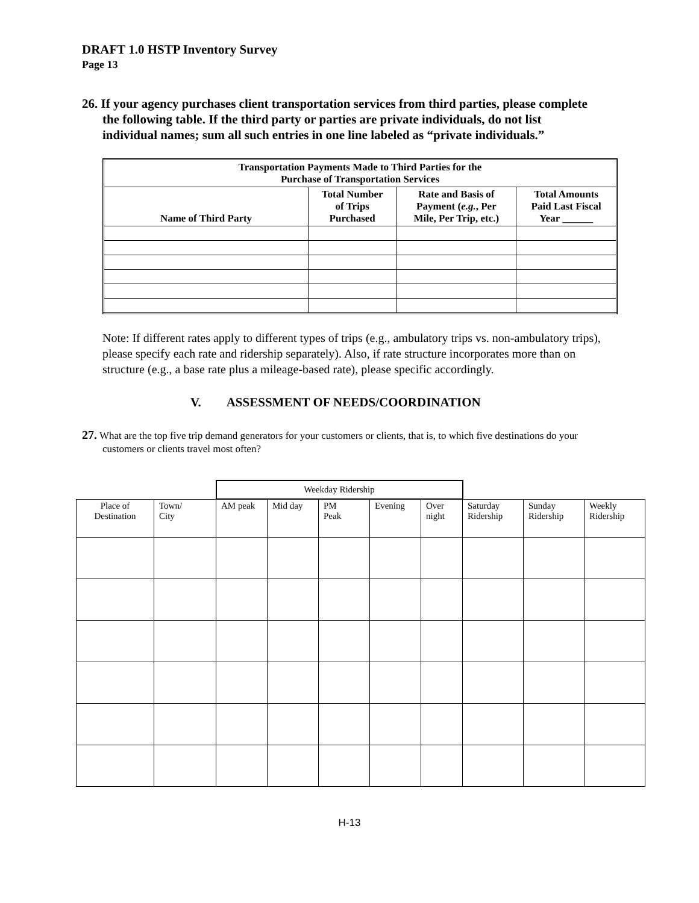DRAFT 1.0 HSTP Inventory Survey
Page 13
26. If your agency purchases client transportation services from third parties, please complete the following table. If the third party or parties are private individuals, do not list individual names; sum all such entries in one line labeled as “private individuals.”
| Transportation Payments Made to Third Parties for the Purchase of Transportation Services | | | |
| --- | --- | --- | --- |
| Name of Third Party | Total Number of Trips Purchased | Rate and Basis of Payment ( e.g. , Per Mile, Per Trip, etc.) | Total Amounts Paid Last Fiscal Year ______ |
Note: If different rates apply to different types of trips (e.g., ambulatory trips vs. non-ambulatory trips), please specify each rate and ridership separately). Also, if rate structure incorporates more than on structure (e.g., a base rate plus a mileage-based rate), please specific accordingly.
V. ASSESSMENT OF NEEDS/COORDINATION
27. What are the top five trip demand generators for your customers or clients, that is, to which five destinations do your customers or clients travel most often?
| | | Weekday Ridership | | | | | | | |
| Place of Destination | Town/ City | AM peak | Mid day | PM Peak | Evening | Over night | Saturday Ridership | Sunday Ridership | Weekly Ridership |
H-13